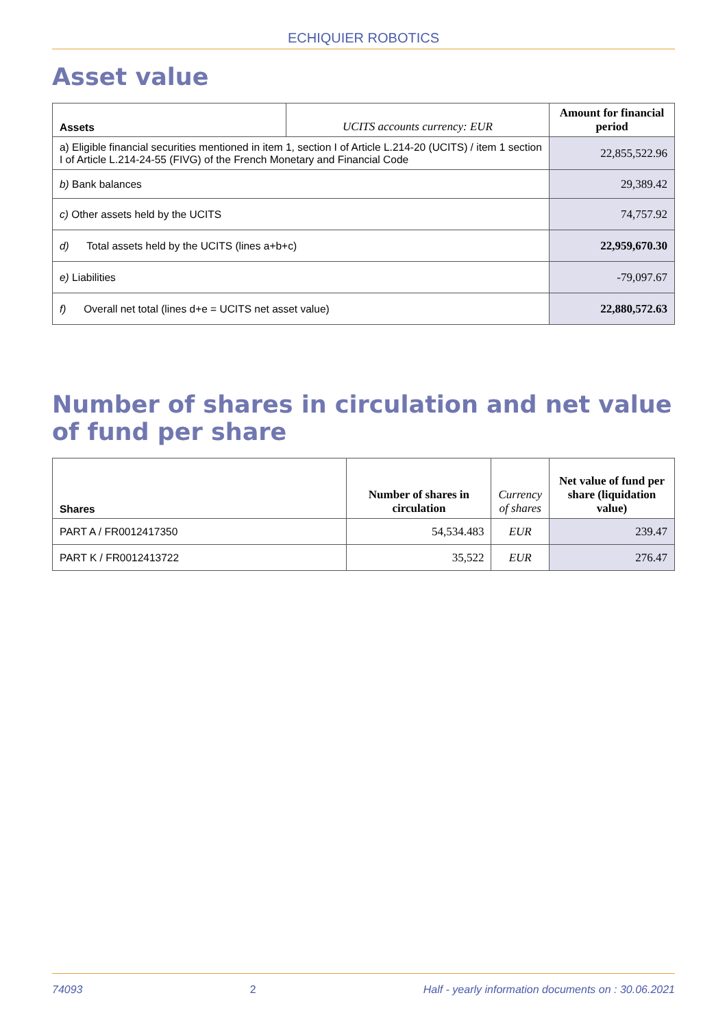ECHIQUIER ROBOTICS
Asset value
| Assets | UCITS accounts currency: EUR | Amount for financial period |
| a) Eligible financial securities mentioned in item 1, section I of Article L.214-20 (UCITS) / item 1 section I of Article L.214-24-55 (FIVG) of the French Monetary and Financial Code | | 22,855,522.96 |
| b) Bank balances | | 29,389.42 |
| c) Other assets held by the UCITS | | 74,757.92 |
| d) Total assets held by the UCITS (lines a+b+c) | | 22,959,670.30 |
| e) Liabilities | | -79,097.67 |
| f) Overall net total (lines d+e = UCITS net asset value) | | 22,880,572.63 |
Number of shares in circulation and net value of fund per share
| Shares | Number of shares in circulation | Currency of shares | Net value of fund per share (liquidation value) |
| PART A / FR0012417350 | 54,534.483 | EUR | 239.47 |
| PART K / FR0012413722 | 35,522 | EUR | 276.47 |
74093 2 Half - yearly information documents on : 30.06.2021